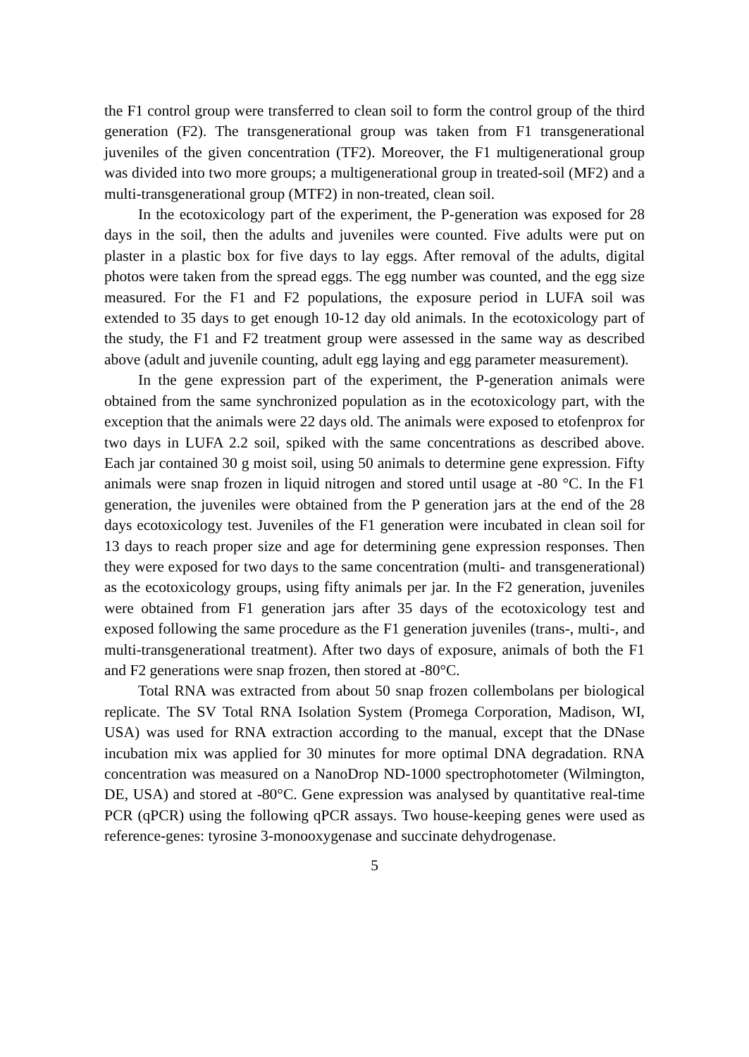the F1 control group were transferred to clean soil to form the control group of the third generation (F2). The transgenerational group was taken from F1 transgenerational juveniles of the given concentration (TF2). Moreover, the F1 multigenerational group was divided into two more groups; a multigenerational group in treated-soil (MF2) and a multi-transgenerational group (MTF2) in non-treated, clean soil.
In the ecotoxicology part of the experiment, the P-generation was exposed for 28 days in the soil, then the adults and juveniles were counted. Five adults were put on plaster in a plastic box for five days to lay eggs. After removal of the adults, digital photos were taken from the spread eggs. The egg number was counted, and the egg size measured. For the F1 and F2 populations, the exposure period in LUFA soil was extended to 35 days to get enough 10-12 day old animals. In the ecotoxicology part of the study, the F1 and F2 treatment group were assessed in the same way as described above (adult and juvenile counting, adult egg laying and egg parameter measurement).
In the gene expression part of the experiment, the P-generation animals were obtained from the same synchronized population as in the ecotoxicology part, with the exception that the animals were 22 days old. The animals were exposed to etofenprox for two days in LUFA 2.2 soil, spiked with the same concentrations as described above. Each jar contained 30 g moist soil, using 50 animals to determine gene expression. Fifty animals were snap frozen in liquid nitrogen and stored until usage at -80 °C. In the F1 generation, the juveniles were obtained from the P generation jars at the end of the 28 days ecotoxicology test. Juveniles of the F1 generation were incubated in clean soil for 13 days to reach proper size and age for determining gene expression responses. Then they were exposed for two days to the same concentration (multi- and transgenerational) as the ecotoxicology groups, using fifty animals per jar. In the F2 generation, juveniles were obtained from F1 generation jars after 35 days of the ecotoxicology test and exposed following the same procedure as the F1 generation juveniles (trans-, multi-, and multi-transgenerational treatment). After two days of exposure, animals of both the F1 and F2 generations were snap frozen, then stored at -80°C.
Total RNA was extracted from about 50 snap frozen collembolans per biological replicate. The SV Total RNA Isolation System (Promega Corporation, Madison, WI, USA) was used for RNA extraction according to the manual, except that the DNase incubation mix was applied for 30 minutes for more optimal DNA degradation. RNA concentration was measured on a NanoDrop ND-1000 spectrophotometer (Wilmington, DE, USA) and stored at -80°C. Gene expression was analysed by quantitative real-time PCR (qPCR) using the following qPCR assays. Two house-keeping genes were used as reference-genes: tyrosine 3-monooxygenase and succinate dehydrogenase.
5